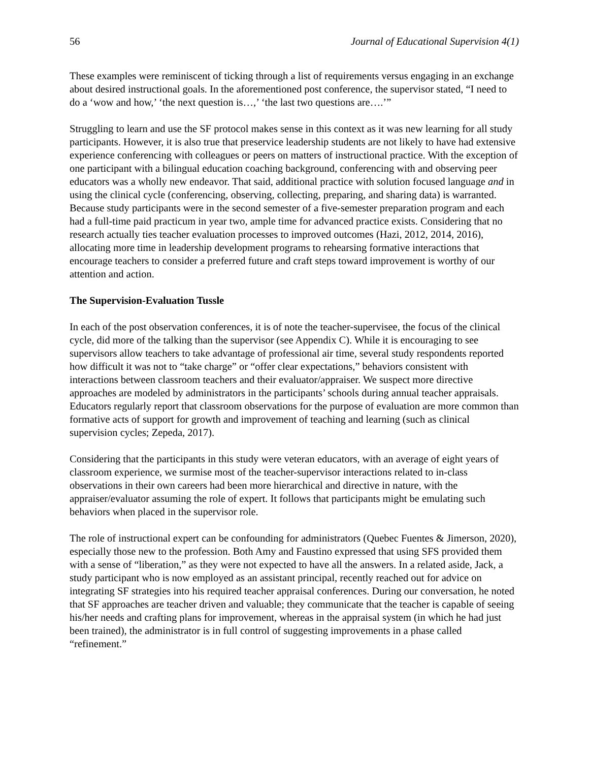56 Journal of Educational Supervision 4(1)
These examples were reminiscent of ticking through a list of requirements versus engaging in an exchange about desired instructional goals. In the aforementioned post conference, the supervisor stated, “I need to do a ‘wow and how,’ ‘the next question is…,’ ‘the last two questions are….’”
Struggling to learn and use the SF protocol makes sense in this context as it was new learning for all study participants. However, it is also true that preservice leadership students are not likely to have had extensive experience conferencing with colleagues or peers on matters of instructional practice. With the exception of one participant with a bilingual education coaching background, conferencing with and observing peer educators was a wholly new endeavor. That said, additional practice with solution focused language and in using the clinical cycle (conferencing, observing, collecting, preparing, and sharing data) is warranted. Because study participants were in the second semester of a five-semester preparation program and each had a full-time paid practicum in year two, ample time for advanced practice exists. Considering that no research actually ties teacher evaluation processes to improved outcomes (Hazi, 2012, 2014, 2016), allocating more time in leadership development programs to rehearsing formative interactions that encourage teachers to consider a preferred future and craft steps toward improvement is worthy of our attention and action.
The Supervision-Evaluation Tussle
In each of the post observation conferences, it is of note the teacher-supervisee, the focus of the clinical cycle, did more of the talking than the supervisor (see Appendix C). While it is encouraging to see supervisors allow teachers to take advantage of professional air time, several study respondents reported how difficult it was not to “take charge” or “offer clear expectations,” behaviors consistent with interactions between classroom teachers and their evaluator/appraiser. We suspect more directive approaches are modeled by administrators in the participants’ schools during annual teacher appraisals. Educators regularly report that classroom observations for the purpose of evaluation are more common than formative acts of support for growth and improvement of teaching and learning (such as clinical supervision cycles; Zepeda, 2017).
Considering that the participants in this study were veteran educators, with an average of eight years of classroom experience, we surmise most of the teacher-supervisor interactions related to in-class observations in their own careers had been more hierarchical and directive in nature, with the appraiser/evaluator assuming the role of expert. It follows that participants might be emulating such behaviors when placed in the supervisor role.
The role of instructional expert can be confounding for administrators (Quebec Fuentes & Jimerson, 2020), especially those new to the profession. Both Amy and Faustino expressed that using SFS provided them with a sense of “liberation,” as they were not expected to have all the answers. In a related aside, Jack, a study participant who is now employed as an assistant principal, recently reached out for advice on integrating SF strategies into his required teacher appraisal conferences. During our conversation, he noted that SF approaches are teacher driven and valuable; they communicate that the teacher is capable of seeing his/her needs and crafting plans for improvement, whereas in the appraisal system (in which he had just been trained), the administrator is in full control of suggesting improvements in a phase called “refinement.”